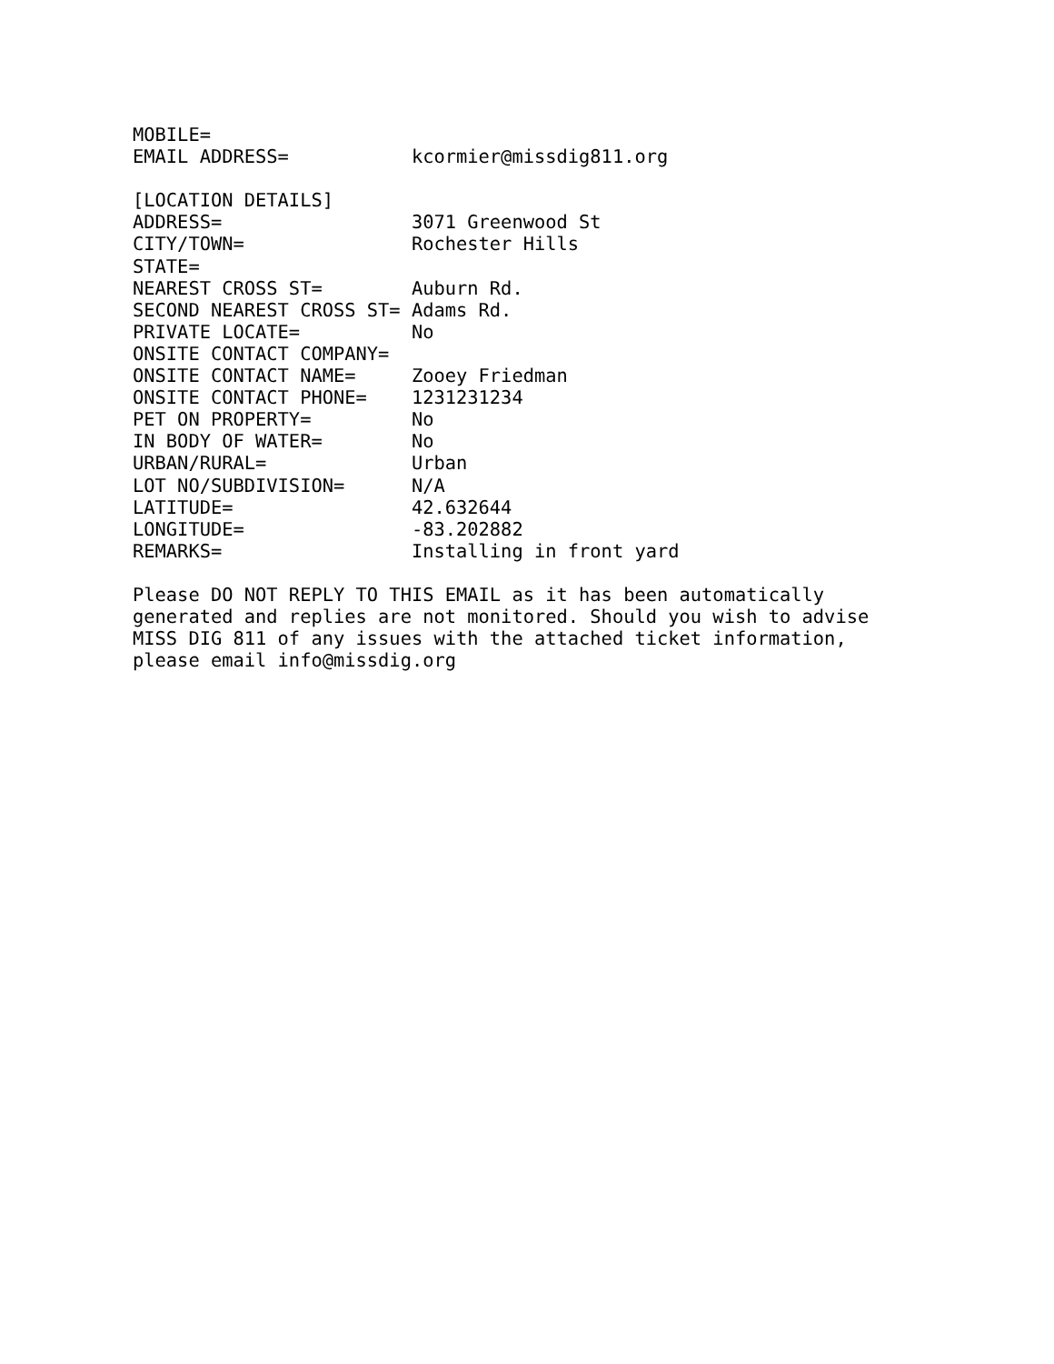MOBILE=
EMAIL ADDRESS=           kcormier@missdig811.org

[LOCATION DETAILS]
ADDRESS=                 3071 Greenwood St
CITY/TOWN=               Rochester Hills
STATE=
NEAREST CROSS ST=        Auburn Rd.
SECOND NEAREST CROSS ST= Adams Rd.
PRIVATE LOCATE=          No
ONSITE CONTACT COMPANY=
ONSITE CONTACT NAME=     Zooey Friedman
ONSITE CONTACT PHONE=    1231231234
PET ON PROPERTY=         No
IN BODY OF WATER=        No
URBAN/RURAL=             Urban
LOT NO/SUBDIVISION=      N/A
LATITUDE=                42.632644
LONGITUDE=               -83.202882
REMARKS=                 Installing in front yard

Please DO NOT REPLY TO THIS EMAIL as it has been automatically
generated and replies are not monitored. Should you wish to advise
MISS DIG 811 of any issues with the attached ticket information,
please email info@missdig.org